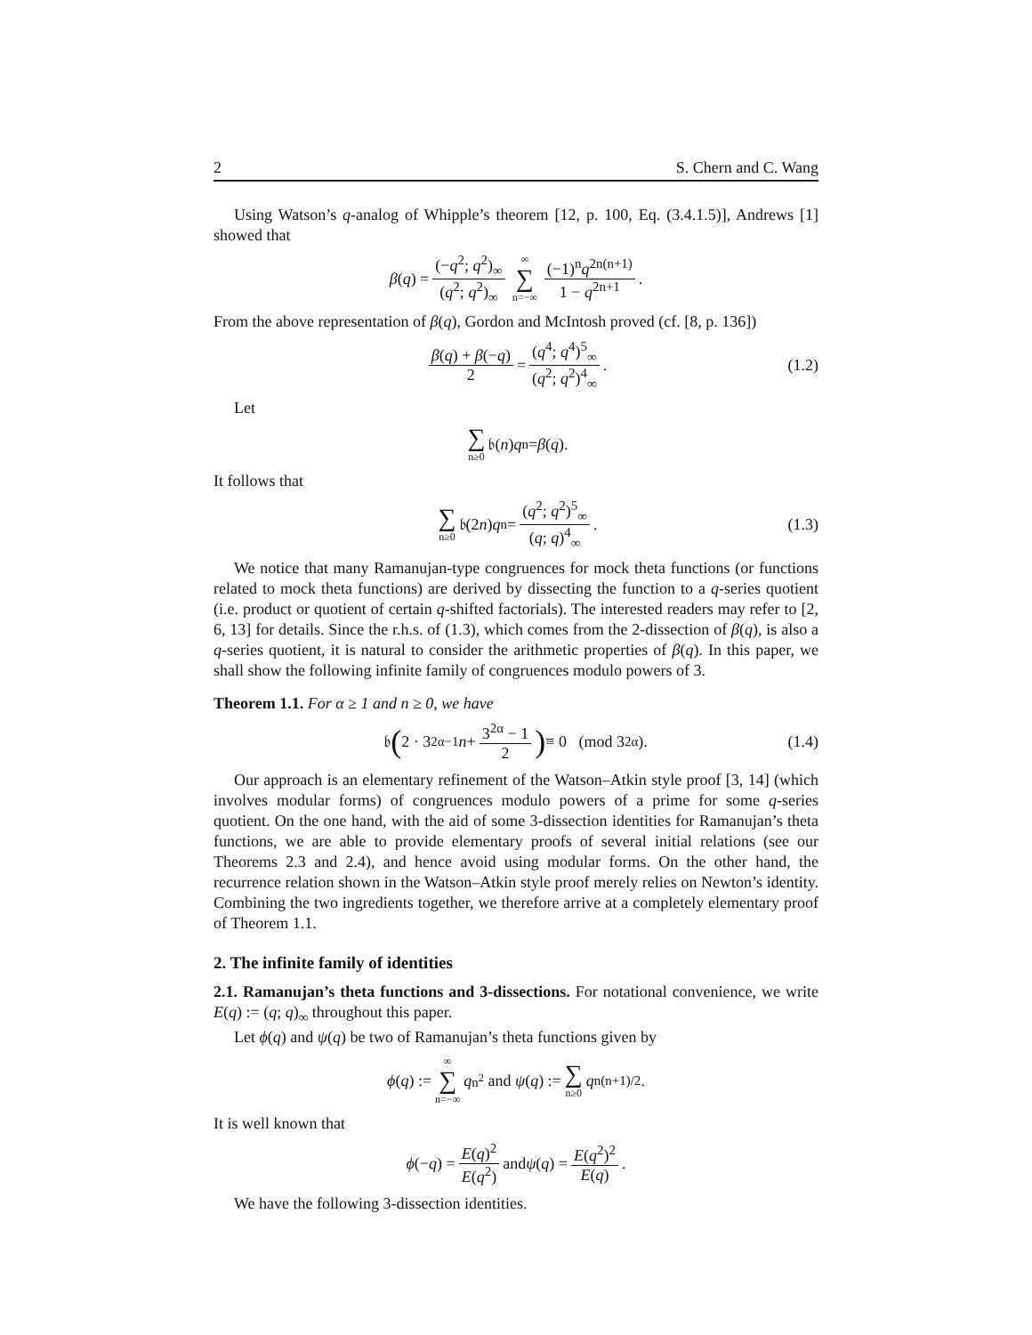2 S. Chern and C. Wang
Using Watson’s q-analog of Whipple’s theorem [12, p. 100, Eq. (3.4.1.5)], Andrews [1] showed that
β (q) = (−q<sup>2</sup>; q<sup>2</sup>)<sub>∞</sub> (q<sup>2</sup>; q<sup>2</sup>)<sub>∞</sub> ∞ ∑ n=−∞ (−1)<sup>n</sup>q<sup>2n(n+1)</sup> 1 − q<sup>2n+1</sup>.
From the above representation of β(q), Gordon and McIntosh proved (cf. [8, p. 136])
β(q) + β(−q) 2 = (q<sup>4</sup>; q<sup>4</sup>)<sup>5</sup><sub>∞</sub> (q<sup>2</sup>; q<sup>2</sup>)<sup>4</sup><sub>∞</sub>. (1.2)
Let
∑ n≥0 𝔟(n) q<sup>n</sup> = β (q).
It follows that
∑ n≥0 𝔟(2 n) q<sup>n</sup> = (q<sup>2</sup>; q<sup>2</sup>)<sup>5</sup><sub>∞</sub> (q; q)<sup>4</sup><sub>∞</sub>. (1.3)
We notice that many Ramanujan-type congruences for mock theta functions (or functions related to mock theta functions) are derived by dissecting the function to a q-series quotient (i.e. product or quotient of certain q-shifted factorials). The interested readers may refer to [2, 6, 13] for details. Since the r.h.s. of (1.3), which comes from the 2-dissection of β(q), is also a q-series quotient, it is natural to consider the arithmetic properties of β(q). In this paper, we shall show the following infinite family of congruences modulo powers of 3.
Theorem 1.1. For α ≥ 1 and n ≥ 0, we have
𝔟 (2 · 3<sup>2α−1</sup> n + 3<sup>2α</sup> − 1 2) ≡ 0 (mod 3<sup>2α</sup>). (1.4)
Our approach is an elementary refinement of the Watson–Atkin style proof [3, 14] (which involves modular forms) of congruences modulo powers of a prime for some q-series quotient. On the one hand, with the aid of some 3-dissection identities for Ramanujan’s theta functions, we are able to provide elementary proofs of several initial relations (see our Theorems 2.3 and 2.4), and hence avoid using modular forms. On the other hand, the recurrence relation shown in the Watson–Atkin style proof merely relies on Newton’s identity. Combining the two ingredients together, we therefore arrive at a completely elementary proof of Theorem 1.1.
2. The infinite family of identities
2.1. Ramanujan’s theta functions and 3-dissections. For notational convenience, we write E(q) := (q; q)<sub>∞</sub> throughout this paper.
Let ϕ(q) and ψ(q) be two of Ramanujan’s theta functions given by
ϕ (q) := ∞ ∑ n=−∞ q<sup>n<sup>2</sup></sup> and ψ (q) := ∑ n≥0 q<sup>n(n+1)/2</sup>.
It is well known that
ϕ (− q) = E(q)<sup>2</sup> E(q<sup>2</sup>) and ψ (q) = E(q<sup>2</sup>)<sup>2</sup> E(q).
We have the following 3-dissection identities.